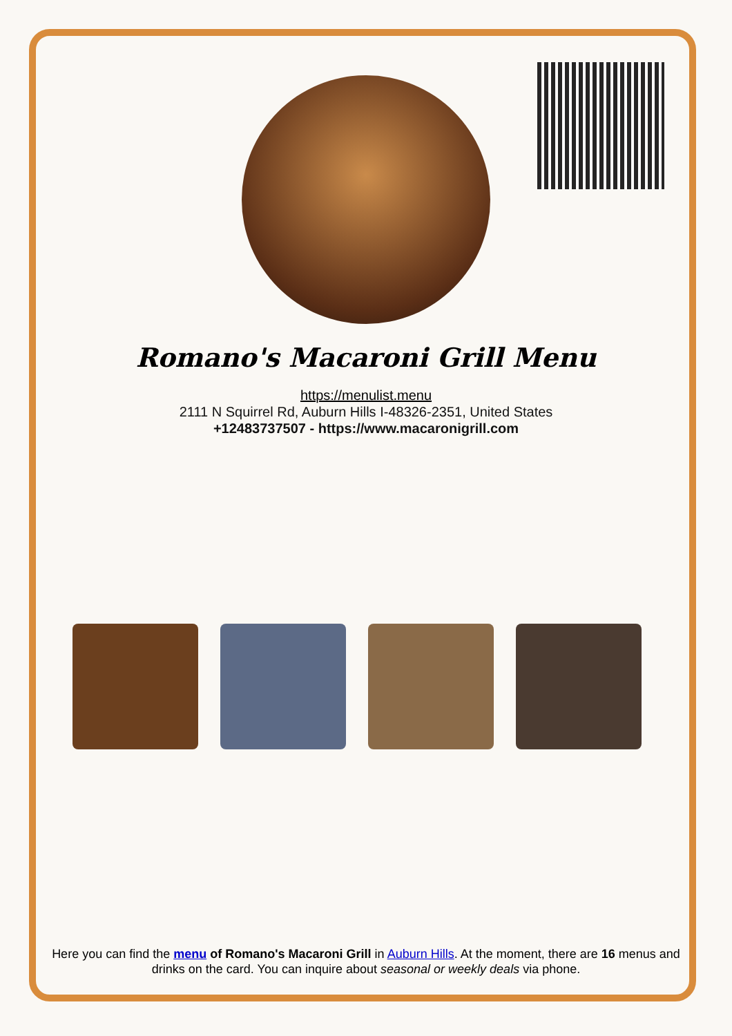Romano's Macaroni Grill Menu
https://menulist.menu
2111 N Squirrel Rd, Auburn Hills I-48326-2351, United States
+12483737507 - https://www.macaronigrill.com
Here you can find the menu of Romano's Macaroni Grill in Auburn Hills. At the moment, there are 16 menus and drinks on the card. You can inquire about seasonal or weekly deals via phone.